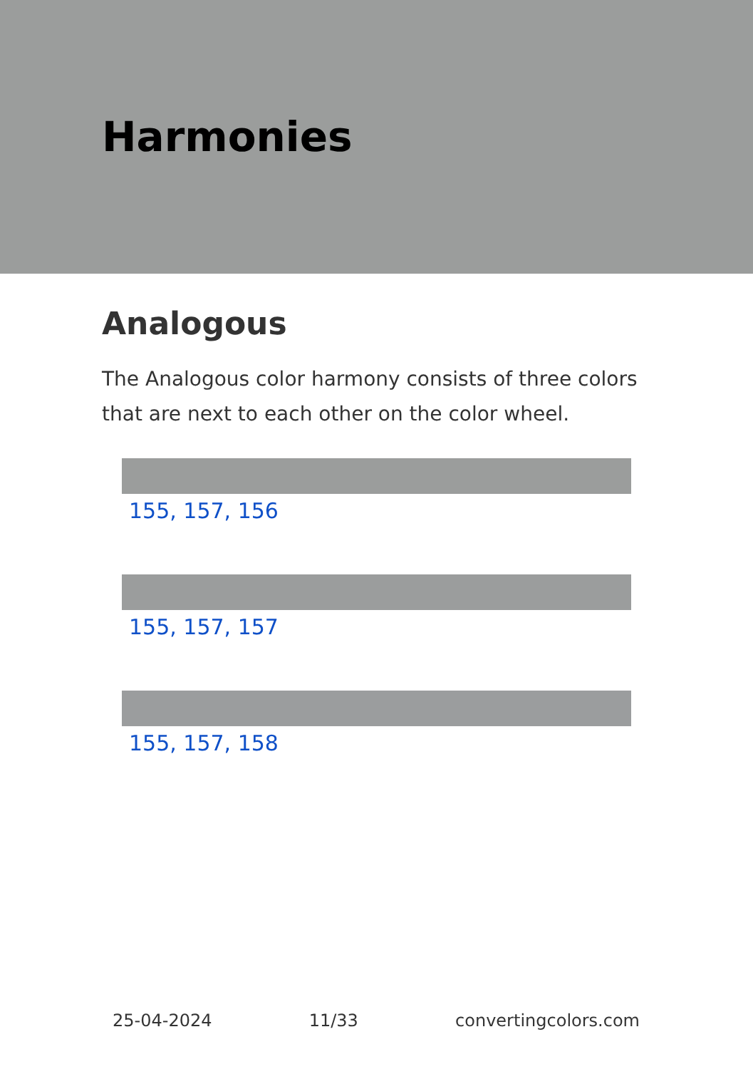Harmonies
Analogous
The Analogous color harmony consists of three colors that are next to each other on the color wheel.
155, 157, 156
155, 157, 157
155, 157, 158
25-04-2024 11/33 convertingcolors.com